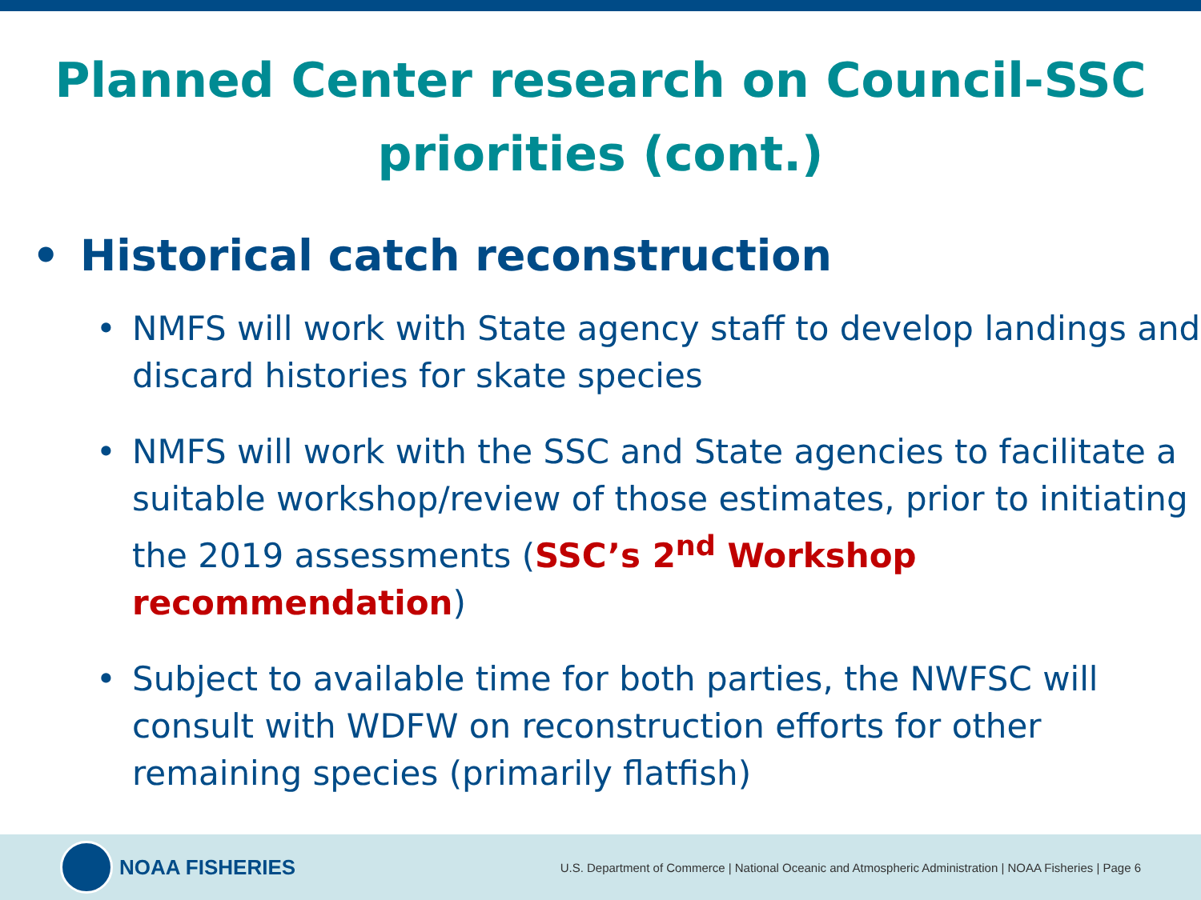Planned Center research on Council-SSC priorities (cont.)
• Historical catch reconstruction
• NMFS will work with State agency staff to develop landings and discard histories for skate species
• NMFS will work with the SSC and State agencies to facilitate a suitable workshop/review of those estimates, prior to initiating the 2019 assessments (SSC’s 2<sup>nd</sup> Workshop recommendation)
• Subject to available time for both parties, the NWFSC will consult with WDFW on reconstruction efforts for other remaining species (primarily flatfish)
NOAA FISHERIES
U.S. Department of Commerce | National Oceanic and Atmospheric Administration | NOAA Fisheries | Page 6